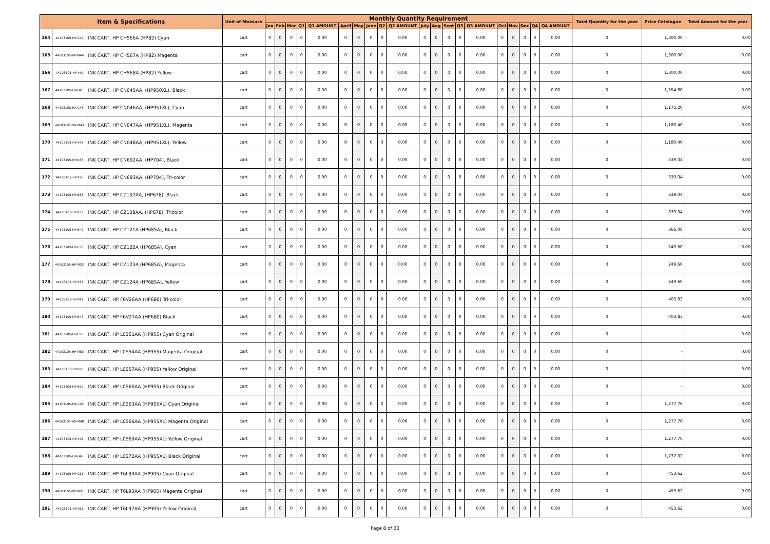| Item & Specifications | | | Unit of Measure | Monthly Quantity Requirement | | | | | | | | | | | | | | | | | | | | Total Quantity for the year | Price Catalogue | Total Amount for the year |
| --- | --- | --- | --- | --- | --- | --- | --- | --- | --- | --- | --- | --- | --- | --- | --- | --- | --- | --- | --- | --- | --- | --- | --- | --- | --- | --- |
| | | | | Jan | Feb | Mar | Q1 | Q1 AMOUNT | April | May | June | Q2 | Q2 AMOUNT | July | Aug | Sept | Q3 | Q3 AMOUNT | Oct | Nov | Dec | Q4 | Q4 AMOUNT | | | |
| 164 | 44103105-HP-C49 | INK CART, HP CH566A (HP82) Cyan | cart | 0 | 0 | 0 | 0 | 0.00 | 0 | 0 | 0 | 0 | 0.00 | 0 | 0 | 0 | 0 | 0.00 | 0 | 0 | 0 | 0 | 0.00 | 0 | 1,300.00 | 0.00 |
| 165 | 44103105-HP-M49 | INK CART, HP CH567A (HP82) Magenta | cart | 0 | 0 | 0 | 0 | 0.00 | 0 | 0 | 0 | 0 | 0.00 | 0 | 0 | 0 | 0 | 0.00 | 0 | 0 | 0 | 0 | 0.00 | 0 | 1,300.00 | 0.00 |
| 166 | 44103105-HP-Y49 | INK CART, HP CH568A (HP82) Yellow | cart | 0 | 0 | 0 | 0 | 0.00 | 0 | 0 | 0 | 0 | 0.00 | 0 | 0 | 0 | 0 | 0.00 | 0 | 0 | 0 | 0 | 0.00 | 0 | 1,300.00 | 0.00 |
| 167 | 44103105-HX-B43 | INK CART, HP CN045AA, (HP950XL), Black | cart | 0 | 0 | 0 | 0 | 0.00 | 0 | 0 | 0 | 0 | 0.00 | 0 | 0 | 0 | 0 | 0.00 | 0 | 0 | 0 | 0 | 0.00 | 0 | 1,554.80 | 0.00 |
| 168 | 44103105-HX-C43 | INK CART, HP CN046AA, (HP951XL), Cyan | cart | 0 | 0 | 0 | 0 | 0.00 | 0 | 0 | 0 | 0 | 0.00 | 0 | 0 | 0 | 0 | 0.00 | 0 | 0 | 0 | 0 | 0.00 | 0 | 1,175.20 | 0.00 |
| 169 | 44103105-HX-M43 | INK CART, HP CN047AA, (HP951XL), Magenta | cart | 0 | 0 | 0 | 0 | 0.00 | 0 | 0 | 0 | 0 | 0.00 | 0 | 0 | 0 | 0 | 0.00 | 0 | 0 | 0 | 0 | 0.00 | 0 | 1,180.40 | 0.00 |
| 170 | 44103105-HX-Y43 | INK CART, HP CN048AA, (HP951XL). Yellow | cart | 0 | 0 | 0 | 0 | 0.00 | 0 | 0 | 0 | 0 | 0.00 | 0 | 0 | 0 | 0 | 0.00 | 0 | 0 | 0 | 0 | 0.00 | 0 | 1,180.40 | 0.00 |
| 171 | 44103105-HP-B36 | INK CART, HP CN692AA, (HP704), Black | cart | 0 | 0 | 0 | 0 | 0.00 | 0 | 0 | 0 | 0 | 0.00 | 0 | 0 | 0 | 0 | 0.00 | 0 | 0 | 0 | 0 | 0.00 | 0 | 339.04 | 0.00 |
| 172 | 44103105-HP-T36 | INK CART, HP CN693AA, (HP704), Tri-color | cart | 0 | 0 | 0 | 0 | 0.00 | 0 | 0 | 0 | 0 | 0.00 | 0 | 0 | 0 | 0 | 0.00 | 0 | 0 | 0 | 0 | 0.00 | 0 | 339.04 | 0.00 |
| 173 | 44103105-HP-B33 | INK CART, HP CZ107AA, (HP678), Black | cart | 0 | 0 | 0 | 0 | 0.00 | 0 | 0 | 0 | 0 | 0.00 | 0 | 0 | 0 | 0 | 0.00 | 0 | 0 | 0 | 0 | 0.00 | 0 | 339.04 | 0.00 |
| 174 | 44103105-HP-T33 | INK CART, HP CZ108AA, (HP678), Tricolor | cart | 0 | 0 | 0 | 0 | 0.00 | 0 | 0 | 0 | 0 | 0.00 | 0 | 0 | 0 | 0 | 0.00 | 0 | 0 | 0 | 0 | 0.00 | 0 | 339.04 | 0.00 |
| 175 | 44103105-HP-B42 | INK CART, HP CZ121A (HP685A), Black | cart | 0 | 0 | 0 | 0 | 0.00 | 0 | 0 | 0 | 0 | 0.00 | 0 | 0 | 0 | 0 | 0.00 | 0 | 0 | 0 | 0 | 0.00 | 0 | 366.08 | 0.00 |
| 176 | 44103105-HP-C33 | INK CART, HP CZ122A (HP685A), Cyan | cart | 0 | 0 | 0 | 0 | 0.00 | 0 | 0 | 0 | 0 | 0.00 | 0 | 0 | 0 | 0 | 0.00 | 0 | 0 | 0 | 0 | 0.00 | 0 | 249.60 | 0.00 |
| 177 | 44103105-HP-M33 | INK CART, HP CZ123A (HP685A), Magenta | cart | 0 | 0 | 0 | 0 | 0.00 | 0 | 0 | 0 | 0 | 0.00 | 0 | 0 | 0 | 0 | 0.00 | 0 | 0 | 0 | 0 | 0.00 | 0 | 249.60 | 0.00 |
| 178 | 44103105-HP-Y33 | INK CART, HP CZ124A (HP685A), Yellow | cart | 0 | 0 | 0 | 0 | 0.00 | 0 | 0 | 0 | 0 | 0.00 | 0 | 0 | 0 | 0 | 0.00 | 0 | 0 | 0 | 0 | 0.00 | 0 | 249.60 | 0.00 |
| 179 | 44103105-HP-T43 | INK CART, HP F6V26AA (HP680) Tri-color | cart | 0 | 0 | 0 | 0 | 0.00 | 0 | 0 | 0 | 0 | 0.00 | 0 | 0 | 0 | 0 | 0.00 | 0 | 0 | 0 | 0 | 0.00 | 0 | 403.83 | 0.00 |
| 180 | 44103105-HP-B43 | INK CART, HP F6V27AA (HP680) Black | cart | 0 | 0 | 0 | 0 | 0.00 | 0 | 0 | 0 | 0 | 0.00 | 0 | 0 | 0 | 0 | 0.00 | 0 | 0 | 0 | 0 | 0.00 | 0 | 403.83 | 0.00 |
| 181 | 44103105-HP-C50 | INK CART, HP L0S51AA (HP955) Cyan Original | cart | 0 | 0 | 0 | 0 | 0.00 | 0 | 0 | 0 | 0 | 0.00 | 0 | 0 | 0 | 0 | 0.00 | 0 | 0 | 0 | 0 | 0.00 | 0 | - | 0.00 |
| 182 | 44103105-HP-M50 | INK CART, HP L0S54AA (HP955) Magenta Original | cart | 0 | 0 | 0 | 0 | 0.00 | 0 | 0 | 0 | 0 | 0.00 | 0 | 0 | 0 | 0 | 0.00 | 0 | 0 | 0 | 0 | 0.00 | 0 | - | 0.00 |
| 183 | 44103105-HP-Y50 | INK CART, HP L0S57AA (HP955) Yellow Original | cart | 0 | 0 | 0 | 0 | 0.00 | 0 | 0 | 0 | 0 | 0.00 | 0 | 0 | 0 | 0 | 0.00 | 0 | 0 | 0 | 0 | 0.00 | 0 | - | 0.00 |
| 184 | 44103105-HP-B50 | INK CART, HP L0S60AA (HP955) Black Original | cart | 0 | 0 | 0 | 0 | 0.00 | 0 | 0 | 0 | 0 | 0.00 | 0 | 0 | 0 | 0 | 0.00 | 0 | 0 | 0 | 0 | 0.00 | 0 | - | 0.00 |
| 185 | 44103105-HX-C48 | INK CART, HP L0S63AA (HP955XL) Cyan Original | cart | 0 | 0 | 0 | 0 | 0.00 | 0 | 0 | 0 | 0 | 0.00 | 0 | 0 | 0 | 0 | 0.00 | 0 | 0 | 0 | 0 | 0.00 | 0 | 1,277.76 | 0.00 |
| 186 | 44103105-HX-M48 | INK CART, HP L0S66AA (HP955XL) Magenta Original | cart | 0 | 0 | 0 | 0 | 0.00 | 0 | 0 | 0 | 0 | 0.00 | 0 | 0 | 0 | 0 | 0.00 | 0 | 0 | 0 | 0 | 0.00 | 0 | 1,277.76 | 0.00 |
| 187 | 44103105-HX-Y48 | INK CART, HP L0S69AA (HP955XL) Yellow Original | cart | 0 | 0 | 0 | 0 | 0.00 | 0 | 0 | 0 | 0 | 0.00 | 0 | 0 | 0 | 0 | 0.00 | 0 | 0 | 0 | 0 | 0.00 | 0 | 1,277.76 | 0.00 |
| 188 | 44103105-HX-B48 | INK CART, HP L0S72AA (HP955XL) Black Original | cart | 0 | 0 | 0 | 0 | 0.00 | 0 | 0 | 0 | 0 | 0.00 | 0 | 0 | 0 | 0 | 0.00 | 0 | 0 | 0 | 0 | 0.00 | 0 | 1,737.02 | 0.00 |
| 189 | 44103105-HP-C51 | INK CART, HP T6L89AA (HP905) Cyan Original | cart | 0 | 0 | 0 | 0 | 0.00 | 0 | 0 | 0 | 0 | 0.00 | 0 | 0 | 0 | 0 | 0.00 | 0 | 0 | 0 | 0 | 0.00 | 0 | 453.62 | 0.00 |
| 190 | 44103105-HP-M51 | INK CART, HP T6L93AA (HP905) Magenta Original | cart | 0 | 0 | 0 | 0 | 0.00 | 0 | 0 | 0 | 0 | 0.00 | 0 | 0 | 0 | 0 | 0.00 | 0 | 0 | 0 | 0 | 0.00 | 0 | 453.62 | 0.00 |
| 191 | 44103105-HP-Y51 | INK CART, HP T6L97AA (HP905) Yellow Original | cart | 0 | 0 | 0 | 0 | 0.00 | 0 | 0 | 0 | 0 | 0.00 | 0 | 0 | 0 | 0 | 0.00 | 0 | 0 | 0 | 0 | 0.00 | 0 | 453.62 | 0.00 |
Page 8 of 30